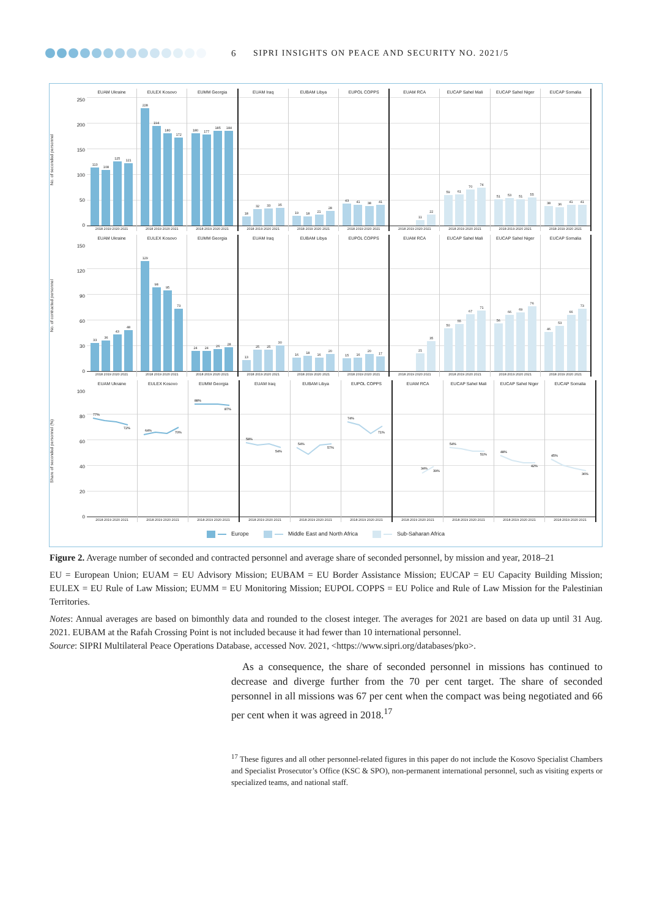6
SIPRI INSIGHTS ON PEACE AND SECURITY NO. 2021/5
No. of seconded personnel
250
200
150
100
50
0
EUAM Ukraine
113
108
125
121
2018 2019 2020 2021
EULEX Kosovo
228
194
180
172
2018 2019 2020 2021
EUMM Georgia
180
177
185
184
2018 2019 2020 2021
EUAM Iraq
18
32
33
35
2018 2019 2020 2021
EUBAM Libya
19
18
21
28
2018 2019 2020 2021
EUPOL COPPS
43
41
38
41
2018 2019 2020 2021
EUAM RCA
11
22
2018 2019 2020 2021
EUCAP Sahel Mali
59
61
70
74
2018 2019 2020 2021
EUCAP Sahel Niger
51
53
51
55
2018 2019 2020 2021
EUCAP Somalia
38
36
41
41
2018 2019 2020 2021
No. of contracted personnel
150
120
90
60
30
0
EUAM Ukraine
33
36
43
48
2018 2019 2020 2021
EULEX Kosovo
129
98
95
73
2018 2019 2020 2021
EUMM Georgia
24
24
26
28
2018 2019 2020 2021
EUAM Iraq
13
25
25
30
2018 2019 2020 2021
EUBAM Libya
16
18
16
20
2018 2019 2020 2021
EUPOL COPPS
15
16
20
17
2018 2019 2020 2021
EUAM RCA
21
35
2018 2019 2020 2021
EUCAP Sahel Mali
50
55
67
71
2018 2019 2020 2021
EUCAP Sahel Niger
56
66
69
76
2018 2019 2020 2021
EUCAP Somalia
46
53
66
73
2018 2019 2020 2021
Share of seconded personnel (%)
100
80
60
40
20
0
EUAM Ukraine
77%
72%
2018 2019 2020 2021
EULEX Kosovo
64%
70%
2018 2019 2020 2021
EUMM Georgia
88%
87%
2018 2019 2020 2021
EUAM Iraq
58%
54%
2018 2019 2020 2021
EUBAM Libya
54%
57%
2018 2019 2020 2021
EUPOL COPPS
74%
71%
2018 2019 2020 2021
EUAM RCA
34%
39%
2018 2019 2020 2021
EUCAP Sahel Mali
54%
51%
2018 2019 2020 2021
EUCAP Sahel Niger
48%
42%
2018 2019 2020 2021
EUCAP Somalia
45%
36%
2018 2019 2020 2021
Europe Middle East and North Africa Sub-Saharan Africa
Figure 2. Average number of seconded and contracted personnel and average share of seconded personnel, by mission and year, 2018–21
EU = European Union; EUAM = EU Advisory Mission; EUBAM = EU Border Assistance Mission; EUCAP = EU Capacity Building Mission; EULEX = EU Rule of Law Mission; EUMM = EU Monitoring Mission; EUPOL COPPS = EU Police and Rule of Law Mission for the Palestinian Territories.
Notes: Annual averages are based on bimonthly data and rounded to the closest integer. The averages for 2021 are based on data up until 31 Aug. 2021. EUBAM at the Rafah Crossing Point is not included because it had fewer than 10 international personnel.
Source: SIPRI Multilateral Peace Operations Database, accessed Nov. 2021, <https://www.sipri.org/databases/pko>.
As a consequence, the share of seconded personnel in missions has continued to decrease and diverge further from the 70 per cent target. The share of seconded personnel in all missions was 67 per cent when the compact was being negotiated and 66 per cent when it was agreed in 2018.<sup>17</sup>
<sup>17</sup> These figures and all other personnel-related figures in this paper do not include the Kosovo Specialist Chambers and Specialist Prosecutor’s Office (KSC & SPO), non-permanent international personnel, such as visiting experts or specialized teams, and national staff.